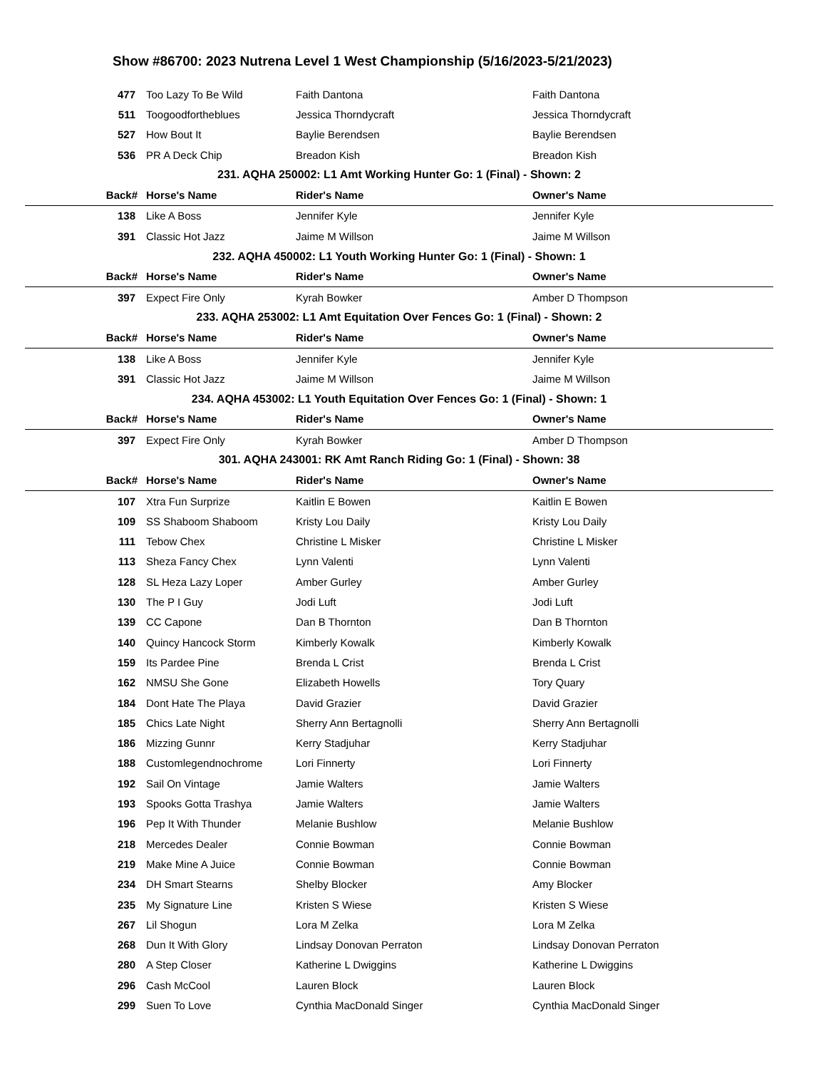Show #86700: 2023 Nutrena Level 1 West Championship (5/16/2023-5/21/2023)
| 477 | Too Lazy To Be Wild | Faith Dantona | Faith Dantona |
| 511 | Toogoodfortheblues | Jessica Thorndycraft | Jessica Thorndycraft |
| 527 | How Bout It | Baylie Berendsen | Baylie Berendsen |
| 536 | PR A Deck Chip | Breadon Kish | Breadon Kish |
| 231. AQHA 250002: L1 Amt Working Hunter Go: 1 (Final) - Shown: 2 | | | |
| Back# | Horse's Name | Rider's Name | Owner's Name |
| 138 | Like A Boss | Jennifer Kyle | Jennifer Kyle |
| 391 | Classic Hot Jazz | Jaime M Willson | Jaime M Willson |
| 232. AQHA 450002: L1 Youth Working Hunter Go: 1 (Final) - Shown: 1 | | | |
| Back# | Horse's Name | Rider's Name | Owner's Name |
| 397 | Expect Fire Only | Kyrah Bowker | Amber D Thompson |
| 233. AQHA 253002: L1 Amt Equitation Over Fences Go: 1 (Final) - Shown: 2 | | | |
| Back# | Horse's Name | Rider's Name | Owner's Name |
| 138 | Like A Boss | Jennifer Kyle | Jennifer Kyle |
| 391 | Classic Hot Jazz | Jaime M Willson | Jaime M Willson |
| 234. AQHA 453002: L1 Youth Equitation Over Fences Go: 1 (Final) - Shown: 1 | | | |
| Back# | Horse's Name | Rider's Name | Owner's Name |
| 397 | Expect Fire Only | Kyrah Bowker | Amber D Thompson |
| 301. AQHA 243001: RK Amt Ranch Riding Go: 1 (Final) - Shown: 38 | | | |
| Back# | Horse's Name | Rider's Name | Owner's Name |
| 107 | Xtra Fun Surprize | Kaitlin E Bowen | Kaitlin E Bowen |
| 109 | SS Shaboom Shaboom | Kristy Lou Daily | Kristy Lou Daily |
| 111 | Tebow Chex | Christine L Misker | Christine L Misker |
| 113 | Sheza Fancy Chex | Lynn Valenti | Lynn Valenti |
| 128 | SL Heza Lazy Loper | Amber Gurley | Amber Gurley |
| 130 | The P I Guy | Jodi Luft | Jodi Luft |
| 139 | CC Capone | Dan B Thornton | Dan B Thornton |
| 140 | Quincy Hancock Storm | Kimberly Kowalk | Kimberly Kowalk |
| 159 | Its Pardee Pine | Brenda L Crist | Brenda L Crist |
| 162 | NMSU She Gone | Elizabeth Howells | Tory Quary |
| 184 | Dont Hate The Playa | David Grazier | David Grazier |
| 185 | Chics Late Night | Sherry Ann Bertagnolli | Sherry Ann Bertagnolli |
| 186 | Mizzing Gunnr | Kerry Stadjuhar | Kerry Stadjuhar |
| 188 | Customlegendnochrome | Lori Finnerty | Lori Finnerty |
| 192 | Sail On Vintage | Jamie Walters | Jamie Walters |
| 193 | Spooks Gotta Trashya | Jamie Walters | Jamie Walters |
| 196 | Pep It With Thunder | Melanie Bushlow | Melanie Bushlow |
| 218 | Mercedes Dealer | Connie Bowman | Connie Bowman |
| 219 | Make Mine A Juice | Connie Bowman | Connie Bowman |
| 234 | DH Smart Stearns | Shelby Blocker | Amy Blocker |
| 235 | My Signature Line | Kristen S Wiese | Kristen S Wiese |
| 267 | Lil Shogun | Lora M Zelka | Lora M Zelka |
| 268 | Dun It With Glory | Lindsay Donovan Perraton | Lindsay Donovan Perraton |
| 280 | A Step Closer | Katherine L Dwiggins | Katherine L Dwiggins |
| 296 | Cash McCool | Lauren Block | Lauren Block |
| 299 | Suen To Love | Cynthia MacDonald Singer | Cynthia MacDonald Singer |